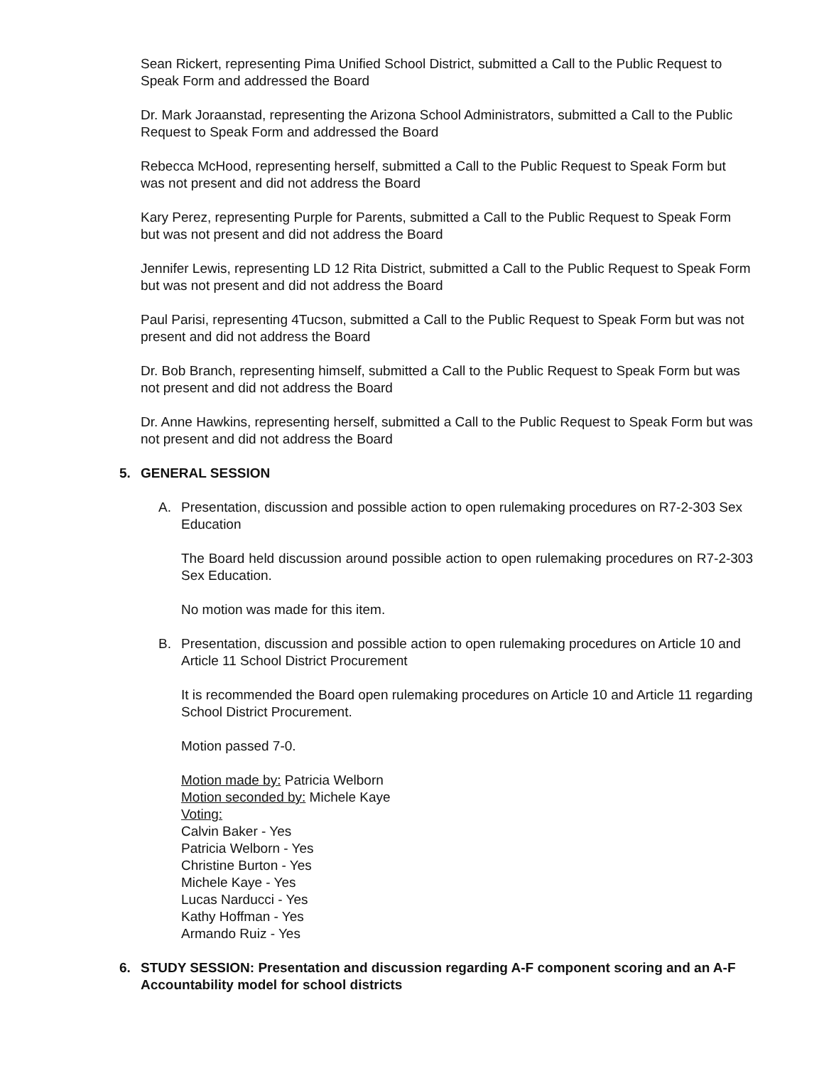Sean Rickert, representing Pima Unified School District, submitted a Call to the Public Request to Speak Form and addressed the Board
Dr. Mark Joraanstad, representing the Arizona School Administrators, submitted a Call to the Public Request to Speak Form and addressed the Board
Rebecca McHood, representing herself, submitted a Call to the Public Request to Speak Form but was not present and did not address the Board
Kary Perez, representing Purple for Parents, submitted a Call to the Public Request to Speak Form but was not present and did not address the Board
Jennifer Lewis, representing LD 12 Rita District, submitted a Call to the Public Request to Speak Form but was not present and did not address the Board
Paul Parisi, representing 4Tucson, submitted a Call to the Public Request to Speak Form but was not present and did not address the Board
Dr. Bob Branch, representing himself, submitted a Call to the Public Request to Speak Form but was not present and did not address the Board
Dr. Anne Hawkins, representing herself, submitted a Call to the Public Request to Speak Form but was not present and did not address the Board
5. GENERAL SESSION
A. Presentation, discussion and possible action to open rulemaking procedures on R7-2-303 Sex Education
The Board held discussion around possible action to open rulemaking procedures on R7-2-303 Sex Education.
No motion was made for this item.
B. Presentation, discussion and possible action to open rulemaking procedures on Article 10 and Article 11 School District Procurement
It is recommended the Board open rulemaking procedures on Article 10 and Article 11 regarding School District Procurement.
Motion passed 7-0.
Motion made by: Patricia Welborn
Motion seconded by: Michele Kaye
Voting:
Calvin Baker - Yes
Patricia Welborn - Yes
Christine Burton - Yes
Michele Kaye - Yes
Lucas Narducci - Yes
Kathy Hoffman - Yes
Armando Ruiz - Yes
6. STUDY SESSION: Presentation and discussion regarding A-F component scoring and an A-F Accountability model for school districts